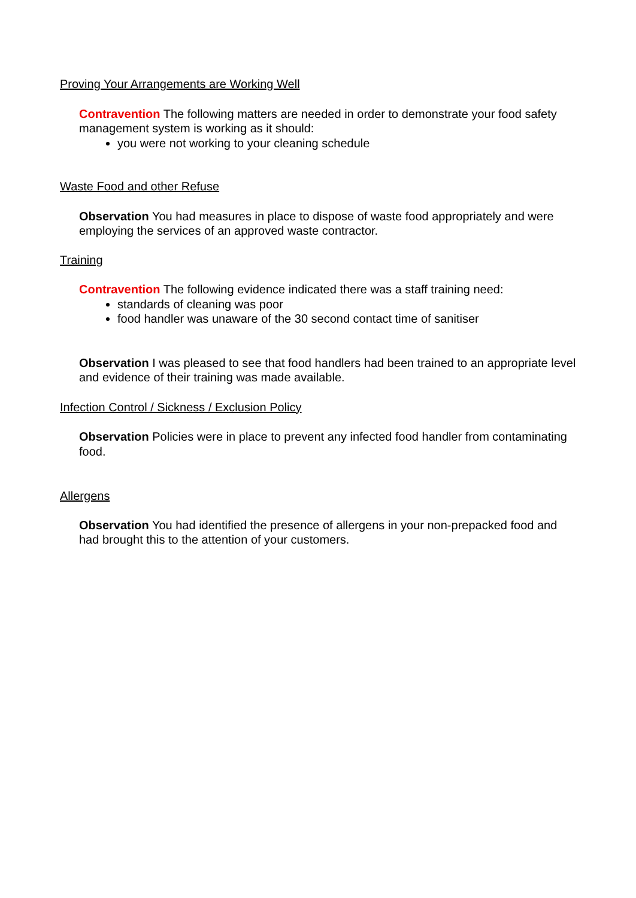Proving Your Arrangements are Working Well
Contravention The following matters are needed in order to demonstrate your food safety management system is working as it should:
you were not working to your cleaning schedule
Waste Food and other Refuse
Observation You had measures in place to dispose of waste food appropriately and were employing the services of an approved waste contractor.
Training
Contravention The following evidence indicated there was a staff training need:
standards of cleaning was poor
food handler was unaware of the 30 second contact time of sanitiser
Observation I was pleased to see that food handlers had been trained to an appropriate level and evidence of their training was made available.
Infection Control / Sickness / Exclusion Policy
Observation Policies were in place to prevent any infected food handler from contaminating food.
Allergens
Observation You had identified the presence of allergens in your non-prepacked food and had brought this to the attention of your customers.